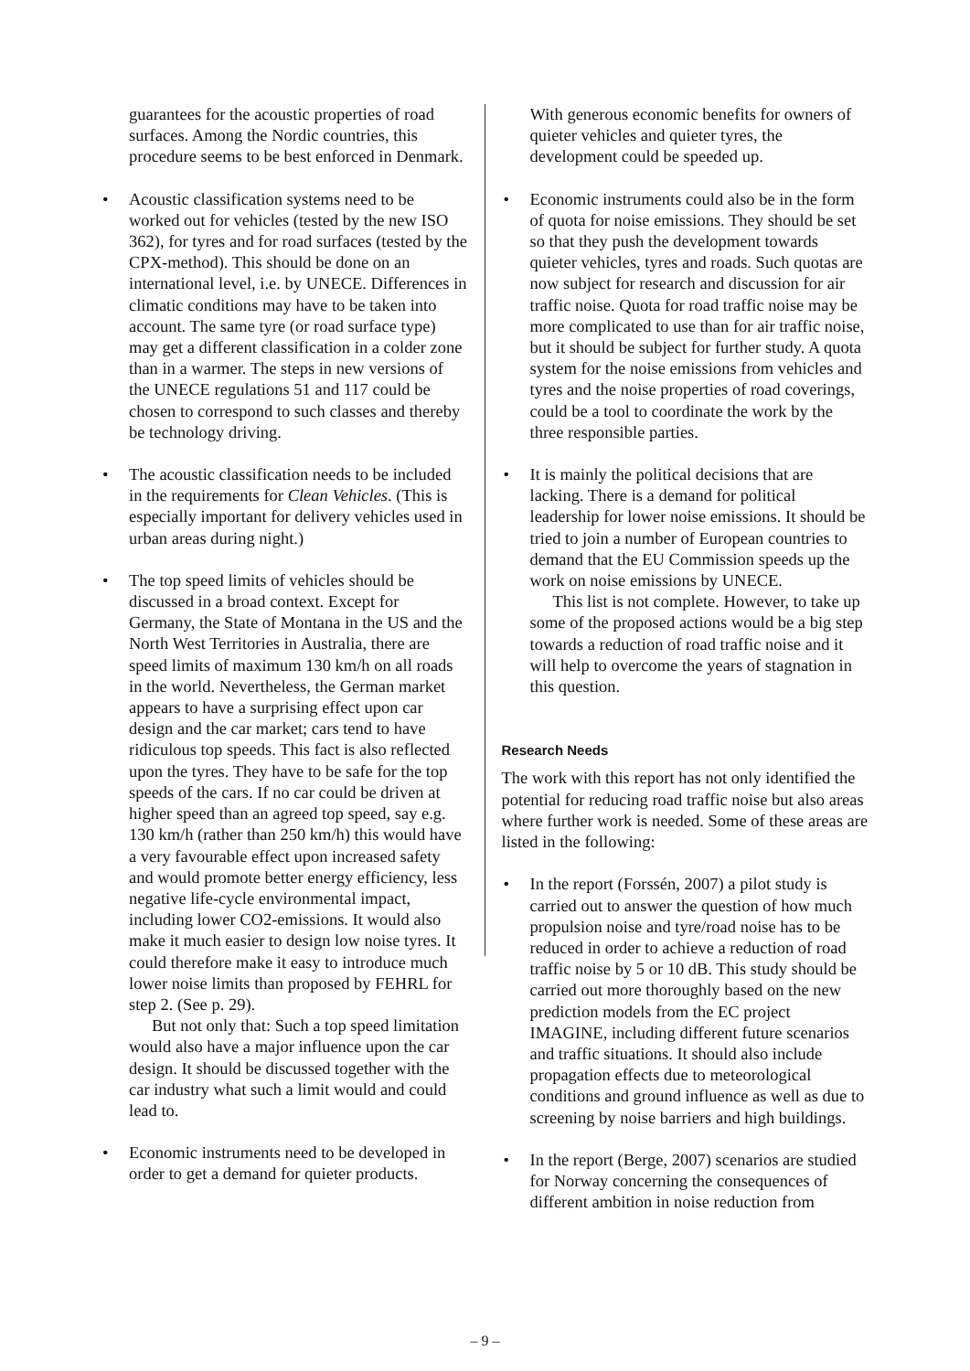guarantees for the acoustic properties of road surfaces. Among the Nordic countries, this procedure seems to be best enforced in Denmark.
• Acoustic classification systems need to be worked out for vehicles (tested by the new ISO 362), for tyres and for road surfaces (tested by the CPX-method). This should be done on an international level, i.e. by UNECE. Differences in climatic conditions may have to be taken into account. The same tyre (or road surface type) may get a different classification in a colder zone than in a warmer. The steps in new versions of the UNECE regulations 51 and 117 could be chosen to correspond to such classes and thereby be technology driving.
• The acoustic classification needs to be included in the requirements for Clean Vehicles. (This is especially important for delivery vehicles used in urban areas during night.)
• The top speed limits of vehicles should be discussed in a broad context. Except for Germany, the State of Montana in the US and the North West Territories in Australia, there are speed limits of maximum 130 km/h on all roads in the world. Nevertheless, the German market appears to have a surprising effect upon car design and the car market; cars tend to have ridiculous top speeds. This fact is also reflected upon the tyres. They have to be safe for the top speeds of the cars. If no car could be driven at higher speed than an agreed top speed, say e.g. 130 km/h (rather than 250 km/h) this would have a very favourable effect upon increased safety and would promote better energy efficiency, less negative life-cycle environmental impact, including lower CO2-emissions. It would also make it much easier to design low noise tyres. It could therefore make it easy to introduce much lower noise limits than proposed by FEHRL for step 2. (See p. 29).
But not only that: Such a top speed limitation would also have a major influence upon the car design. It should be discussed together with the car industry what such a limit would and could lead to.
• Economic instruments need to be developed in order to get a demand for quieter products.
With generous economic benefits for owners of quieter vehicles and quieter tyres, the development could be speeded up.
• Economic instruments could also be in the form of quota for noise emissions. They should be set so that they push the development towards quieter vehicles, tyres and roads. Such quotas are now subject for research and discussion for air traffic noise. Quota for road traffic noise may be more complicated to use than for air traffic noise, but it should be subject for further study. A quota system for the noise emissions from vehicles and tyres and the noise properties of road coverings, could be a tool to coordinate the work by the three responsible parties.
• It is mainly the political decisions that are lacking. There is a demand for political leadership for lower noise emissions. It should be tried to join a number of European countries to demand that the EU Commission speeds up the work on noise emissions by UNECE.
This list is not complete. However, to take up some of the proposed actions would be a big step towards a reduction of road traffic noise and it will help to overcome the years of stagnation in this question.
Research Needs
The work with this report has not only identified the potential for reducing road traffic noise but also areas where further work is needed. Some of these areas are listed in the following:
• In the report (Forssén, 2007) a pilot study is carried out to answer the question of how much propulsion noise and tyre/road noise has to be reduced in order to achieve a reduction of road traffic noise by 5 or 10 dB. This study should be carried out more thoroughly based on the new prediction models from the EC project IMAGINE, including different future scenarios and traffic situations. It should also include propagation effects due to meteorological conditions and ground influence as well as due to screening by noise barriers and high buildings.
• In the report (Berge, 2007) scenarios are studied for Norway concerning the consequences of different ambition in noise reduction from
– 9 –